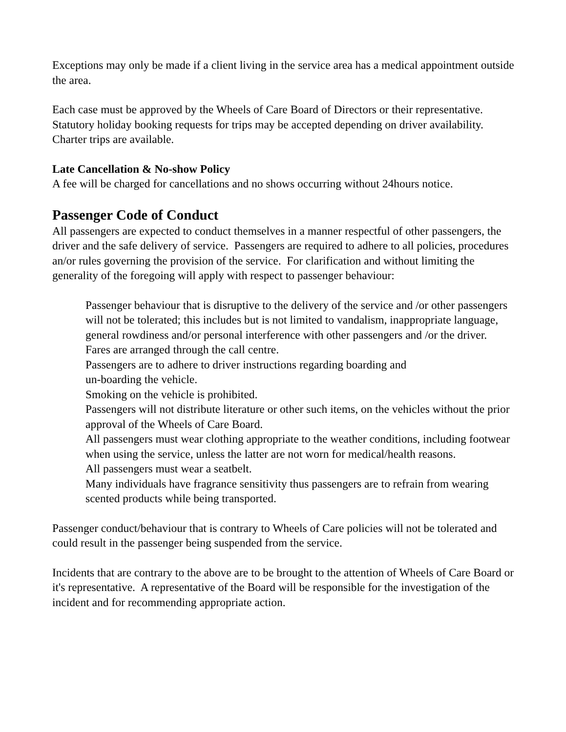Exceptions may only be made if a client living in the service area has a medical appointment outside the area.
Each case must be approved by the Wheels of Care Board of Directors or their representative. Statutory holiday booking requests for trips may be accepted depending on driver availability. Charter trips are available.
Late Cancellation & No-show Policy
A fee will be charged for cancellations and no shows occurring without 24hours notice.
Passenger Code of Conduct
All passengers are expected to conduct themselves in a manner respectful of other passengers, the driver and the safe delivery of service. Passengers are required to adhere to all policies, procedures an/or rules governing the provision of the service. For clarification and without limiting the generality of the foregoing will apply with respect to passenger behaviour:
Passenger behaviour that is disruptive to the delivery of the service and /or other passengers will not be tolerated; this includes but is not limited to vandalism, inappropriate language, general rowdiness and/or personal interference with other passengers and /or the driver.
Fares are arranged through the call centre.
Passengers are to adhere to driver instructions regarding boarding and
un-boarding the vehicle.
Smoking on the vehicle is prohibited.
Passengers will not distribute literature or other such items, on the vehicles without the prior approval of the Wheels of Care Board.
All passengers must wear clothing appropriate to the weather conditions, including footwear when using the service, unless the latter are not worn for medical/health reasons.
All passengers must wear a seatbelt.
Many individuals have fragrance sensitivity thus passengers are to refrain from wearing scented products while being transported.
Passenger conduct/behaviour that is contrary to Wheels of Care policies will not be tolerated and could result in the passenger being suspended from the service.
Incidents that are contrary to the above are to be brought to the attention of Wheels of Care Board or it's representative. A representative of the Board will be responsible for the investigation of the incident and for recommending appropriate action.